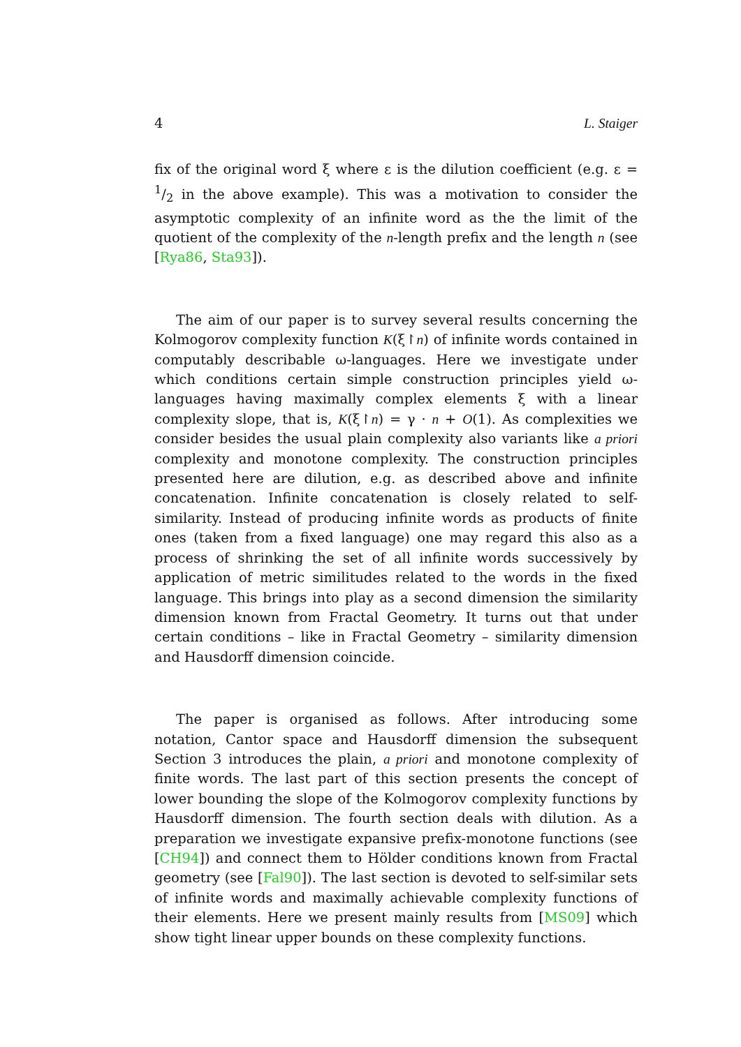4 L. Staiger
fix of the original word ξ where ε is the dilution coefficient (e.g. ε = 1/2 in the above example). This was a motivation to consider the asymptotic complexity of an infinite word as the the limit of the quotient of the complexity of the n-length prefix and the length n (see [Rya86, Sta93]).
The aim of our paper is to survey several results concerning the Kolmogorov complexity function K(ξ↾n) of infinite words contained in computably describable ω-languages. Here we investigate under which conditions certain simple construction principles yield ω-languages having maximally complex elements ξ with a linear complexity slope, that is, K(ξ↾n) = γ · n + O(1). As complexities we consider besides the usual plain complexity also variants like a priori complexity and monotone complexity. The construction principles presented here are dilution, e.g. as described above and infinite concatenation. Infinite concatenation is closely related to self-similarity. Instead of producing infinite words as products of finite ones (taken from a fixed language) one may regard this also as a process of shrinking the set of all infinite words successively by application of metric similitudes related to the words in the fixed language. This brings into play as a second dimension the similarity dimension known from Fractal Geometry. It turns out that under certain conditions – like in Fractal Geometry – similarity dimension and Hausdorff dimension coincide.
The paper is organised as follows. After introducing some notation, Cantor space and Hausdorff dimension the subsequent Section 3 introduces the plain, a priori and monotone complexity of finite words. The last part of this section presents the concept of lower bounding the slope of the Kolmogorov complexity functions by Hausdorff dimension. The fourth section deals with dilution. As a preparation we investigate expansive prefix-monotone functions (see [CH94]) and connect them to Hölder conditions known from Fractal geometry (see [Fal90]). The last section is devoted to self-similar sets of infinite words and maximally achievable complexity functions of their elements. Here we present mainly results from [MS09] which show tight linear upper bounds on these complexity functions.